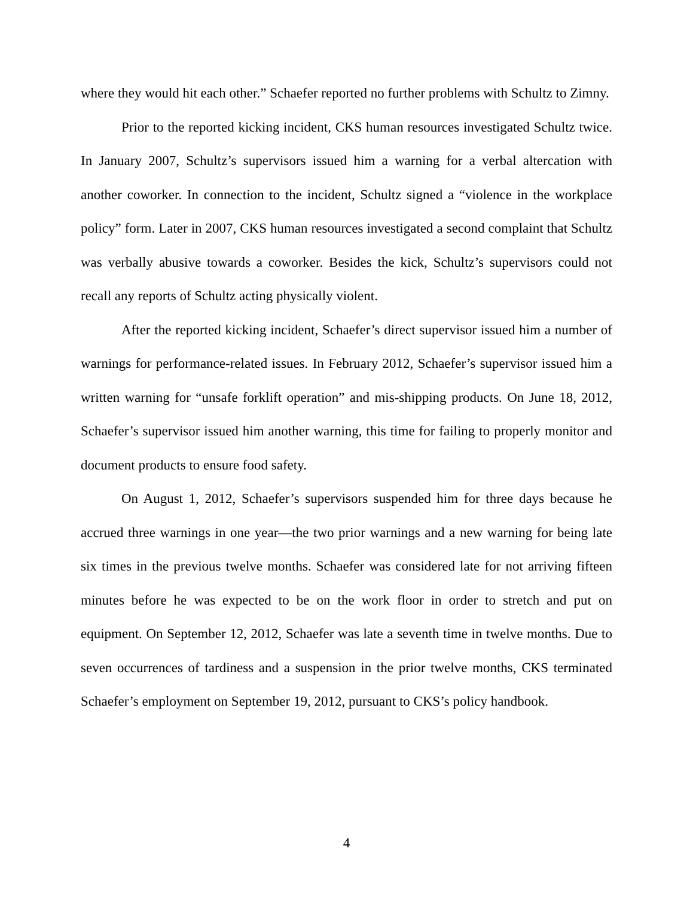where they would hit each other.” Schaefer reported no further problems with Schultz to Zimny.
Prior to the reported kicking incident, CKS human resources investigated Schultz twice. In January 2007, Schultz’s supervisors issued him a warning for a verbal altercation with another coworker. In connection to the incident, Schultz signed a “violence in the workplace policy” form. Later in 2007, CKS human resources investigated a second complaint that Schultz was verbally abusive towards a coworker. Besides the kick, Schultz’s supervisors could not recall any reports of Schultz acting physically violent.
After the reported kicking incident, Schaefer’s direct supervisor issued him a number of warnings for performance-related issues. In February 2012, Schaefer’s supervisor issued him a written warning for “unsafe forklift operation” and mis-shipping products. On June 18, 2012, Schaefer’s supervisor issued him another warning, this time for failing to properly monitor and document products to ensure food safety.
On August 1, 2012, Schaefer’s supervisors suspended him for three days because he accrued three warnings in one year—the two prior warnings and a new warning for being late six times in the previous twelve months. Schaefer was considered late for not arriving fifteen minutes before he was expected to be on the work floor in order to stretch and put on equipment. On September 12, 2012, Schaefer was late a seventh time in twelve months. Due to seven occurrences of tardiness and a suspension in the prior twelve months, CKS terminated Schaefer’s employment on September 19, 2012, pursuant to CKS’s policy handbook.
4